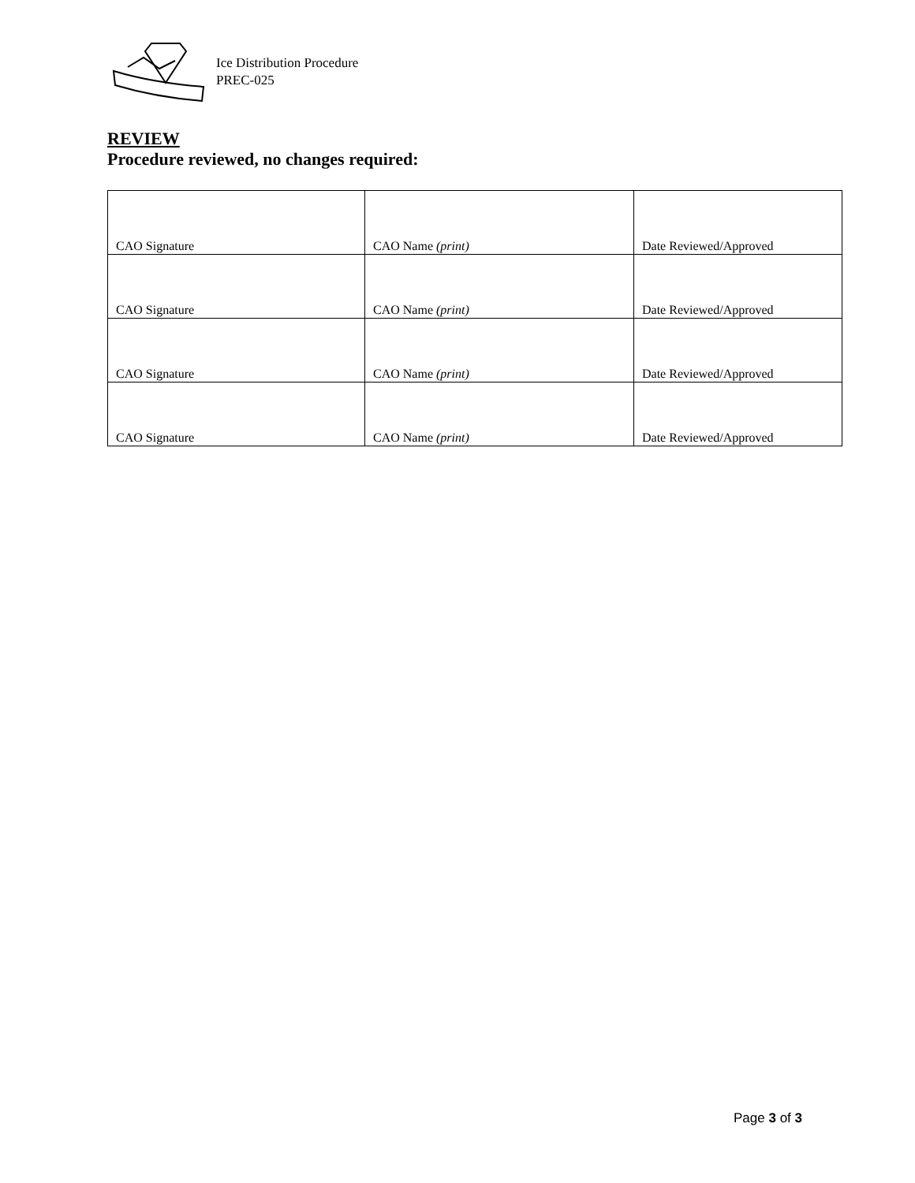Ice Distribution Procedure
PREC-025
REVIEW
Procedure reviewed, no changes required:
| CAO Signature | CAO Name (print) | Date Reviewed/Approved |
| CAO Signature | CAO Name (print) | Date Reviewed/Approved |
| CAO Signature | CAO Name (print) | Date Reviewed/Approved |
| CAO Signature | CAO Name (print) | Date Reviewed/Approved |
Page 3 of 3